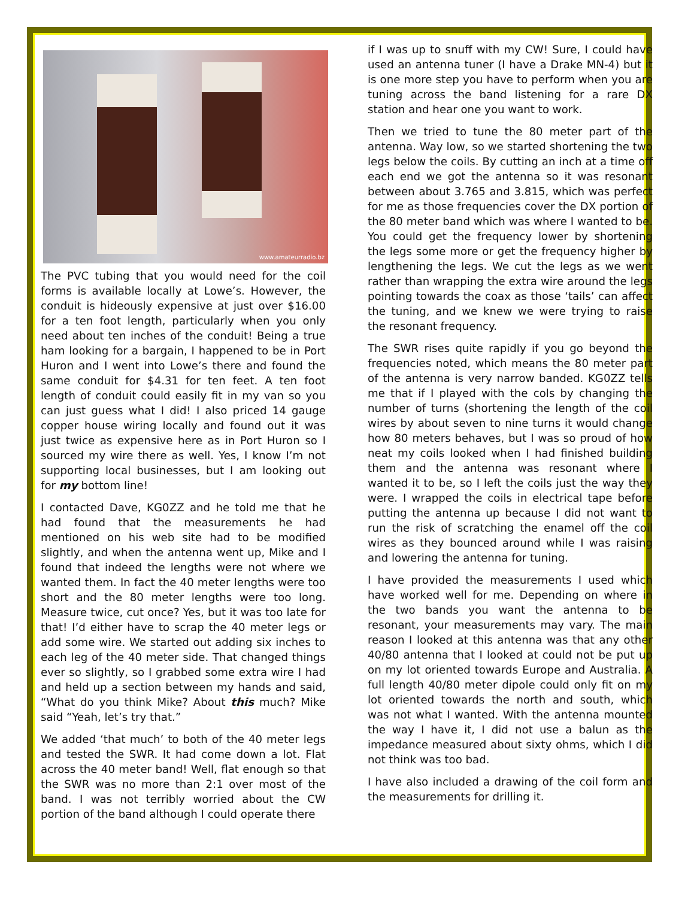www.amateurradio.bz
The PVC tubing that you would need for the coil forms is available locally at Lowe’s. However, the conduit is hideously expensive at just over $16.00 for a ten foot length, particularly when you only need about ten inches of the conduit! Being a true ham looking for a bargain, I happened to be in Port Huron and I went into Lowe’s there and found the same conduit for $4.31 for ten feet. A ten foot length of conduit could easily fit in my van so you can just guess what I did! I also priced 14 gauge copper house wiring locally and found out it was just twice as expensive here as in Port Huron so I sourced my wire there as well. Yes, I know I’m not supporting local businesses, but I am looking out for my bottom line!
I contacted Dave, KG0ZZ and he told me that he had found that the measurements he had mentioned on his web site had to be modified slightly, and when the antenna went up, Mike and I found that indeed the lengths were not where we wanted them. In fact the 40 meter lengths were too short and the 80 meter lengths were too long. Measure twice, cut once? Yes, but it was too late for that! I’d either have to scrap the 40 meter legs or add some wire. We started out adding six inches to each leg of the 40 meter side. That changed things ever so slightly, so I grabbed some extra wire I had and held up a section between my hands and said, “What do you think Mike? About this much? Mike said “Yeah, let’s try that.”
We added ‘that much’ to both of the 40 meter legs and tested the SWR. It had come down a lot. Flat across the 40 meter band! Well, flat enough so that the SWR was no more than 2:1 over most of the band. I was not terribly worried about the CW portion of the band although I could operate there
if I was up to snuff with my CW! Sure, I could have used an antenna tuner (I have a Drake MN-4) but it is one more step you have to perform when you are tuning across the band listening for a rare DX station and hear one you want to work.
Then we tried to tune the 80 meter part of the antenna. Way low, so we started shortening the two legs below the coils. By cutting an inch at a time off each end we got the antenna so it was resonant between about 3.765 and 3.815, which was perfect for me as those frequencies cover the DX portion of the 80 meter band which was where I wanted to be. You could get the frequency lower by shortening the legs some more or get the frequency higher by lengthening the legs. We cut the legs as we went rather than wrapping the extra wire around the legs pointing towards the coax as those ‘tails’ can affect the tuning, and we knew we were trying to raise the resonant frequency.
The SWR rises quite rapidly if you go beyond the frequencies noted, which means the 80 meter part of the antenna is very narrow banded. KG0ZZ tells me that if I played with the cols by changing the number of turns (shortening the length of the coil wires by about seven to nine turns it would change how 80 meters behaves, but I was so proud of how neat my coils looked when I had finished building them and the antenna was resonant where I wanted it to be, so I left the coils just the way they were. I wrapped the coils in electrical tape before putting the antenna up because I did not want to run the risk of scratching the enamel off the coil wires as they bounced around while I was raising and lowering the antenna for tuning.
I have provided the measurements I used which have worked well for me. Depending on where in the two bands you want the antenna to be resonant, your measurements may vary. The main reason I looked at this antenna was that any other 40/80 antenna that I looked at could not be put up on my lot oriented towards Europe and Australia. A full length 40/80 meter dipole could only fit on my lot oriented towards the north and south, which was not what I wanted. With the antenna mounted the way I have it, I did not use a balun as the impedance measured about sixty ohms, which I did not think was too bad.
I have also included a drawing of the coil form and the measurements for drilling it.